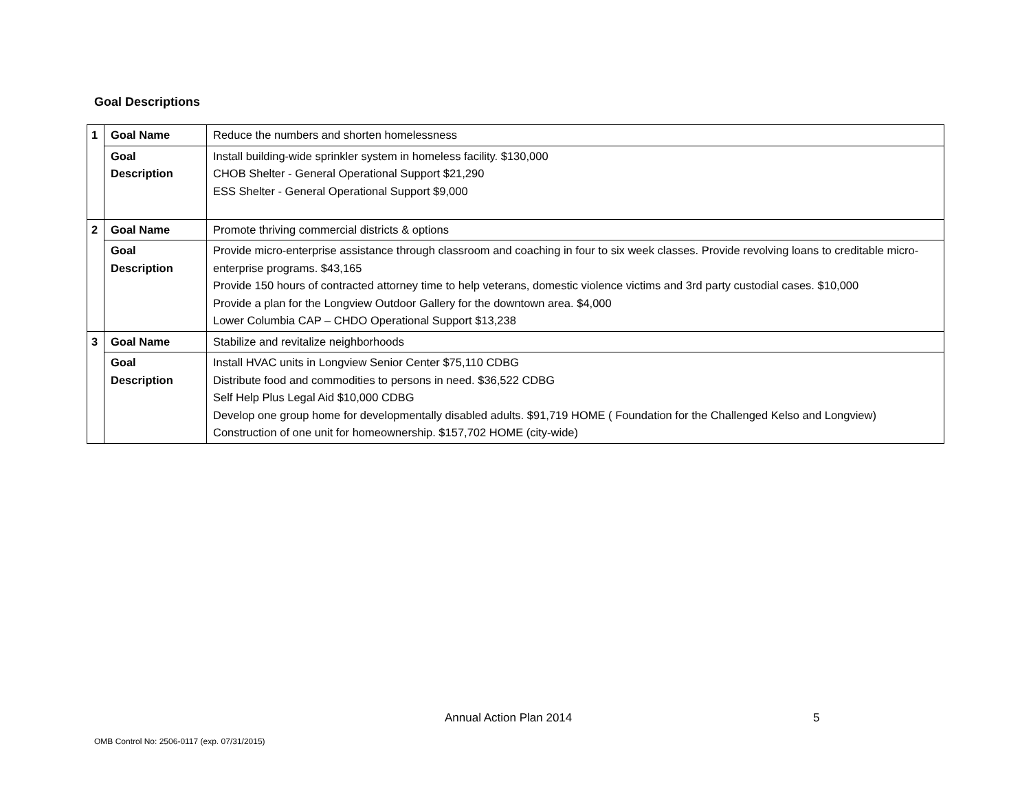Goal Descriptions
| 1 | Goal Name | Reduce the numbers and shorten homelessness |
| | Goal Description | Install building-wide sprinkler system in homeless facility. $130,000 CHOB Shelter - General Operational Support $21,290 ESS Shelter - General Operational Support $9,000 |
| 2 | Goal Name | Promote thriving commercial districts & options |
| | Goal Description | Provide micro-enterprise assistance through classroom and coaching in four to six week classes. Provide revolving loans to creditable micro-enterprise programs. $43,165 Provide 150 hours of contracted attorney time to help veterans, domestic violence victims and 3rd party custodial cases. $10,000 Provide a plan for the Longview Outdoor Gallery for the downtown area. $4,000 Lower Columbia CAP – CHDO Operational Support $13,238 |
| 3 | Goal Name | Stabilize and revitalize neighborhoods |
| | Goal Description | Install HVAC units in Longview Senior Center $75,110 CDBG Distribute food and commodities to persons in need. $36,522 CDBG Self Help Plus Legal Aid $10,000 CDBG Develop one group home for developmentally disabled adults. $91,719 HOME ( Foundation for the Challenged Kelso and Longview) Construction of one unit for homeownership. $157,702 HOME (city-wide) |
Annual Action Plan 2014 5
OMB Control No: 2506-0117 (exp. 07/31/2015)